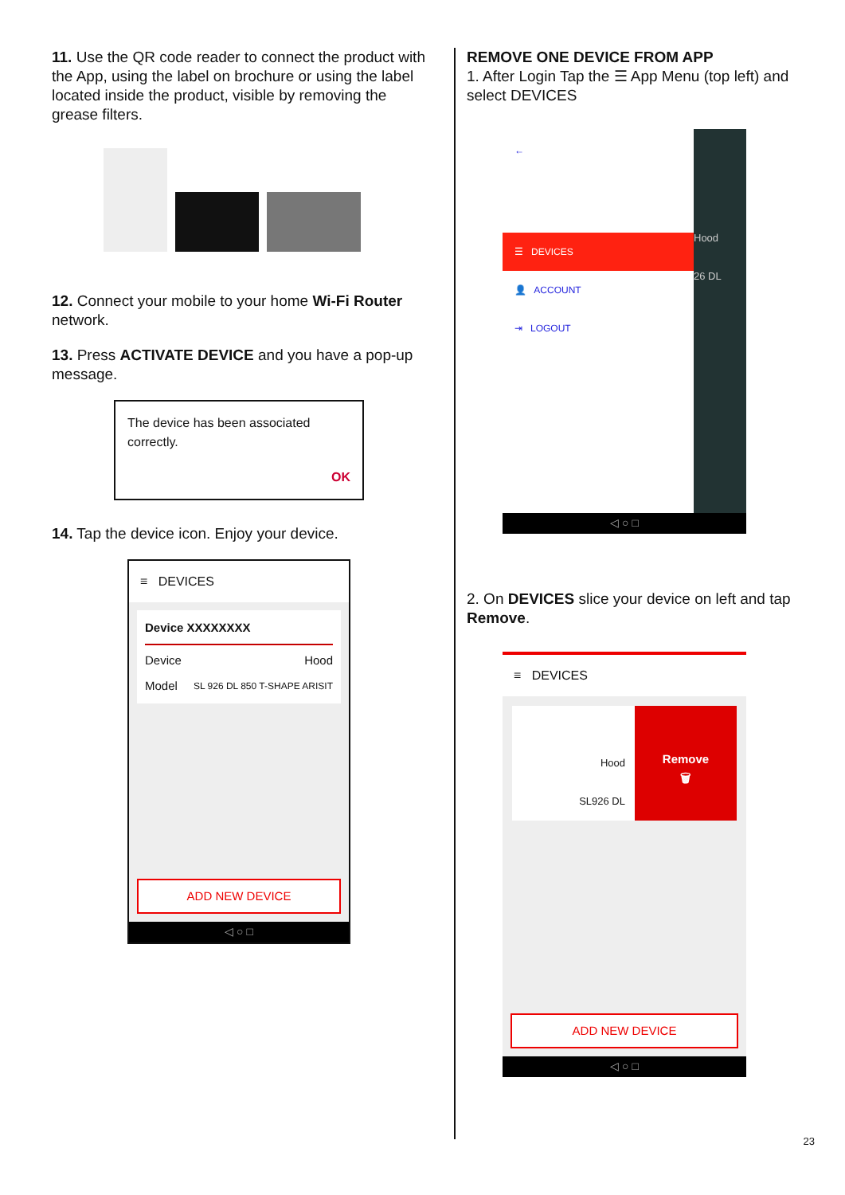11. Use the QR code reader to connect the product with the App, using the label on brochure or using the label located inside the product, visible by removing the grease filters.
12. Connect your mobile to your home Wi-Fi Router network.
13. Press ACTIVATE DEVICE and you have a pop-up message.
The device has been associated correctly.
OK
14. Tap the device icon. Enjoy your device.
≡ DEVICES
Device XXXXXXXX
Device Hood
Model SL 926 DL 850 T-SHAPE ARISIT
ADD NEW DEVICE
◁ ○ □
REMOVE ONE DEVICE FROM APP
1. After Login Tap the ☰ App Menu (top left) and select DEVICES
←
☰ DEVICES
👤 ACCOUNT
⇥ LOGOUT
Hood
26 DL
◁ ○ □
2. On DEVICES slice your device on left and tap Remove.
≡ DEVICES
Hood
SL926 DL
Remove
🗑
ADD NEW DEVICE
◁ ○ □
23